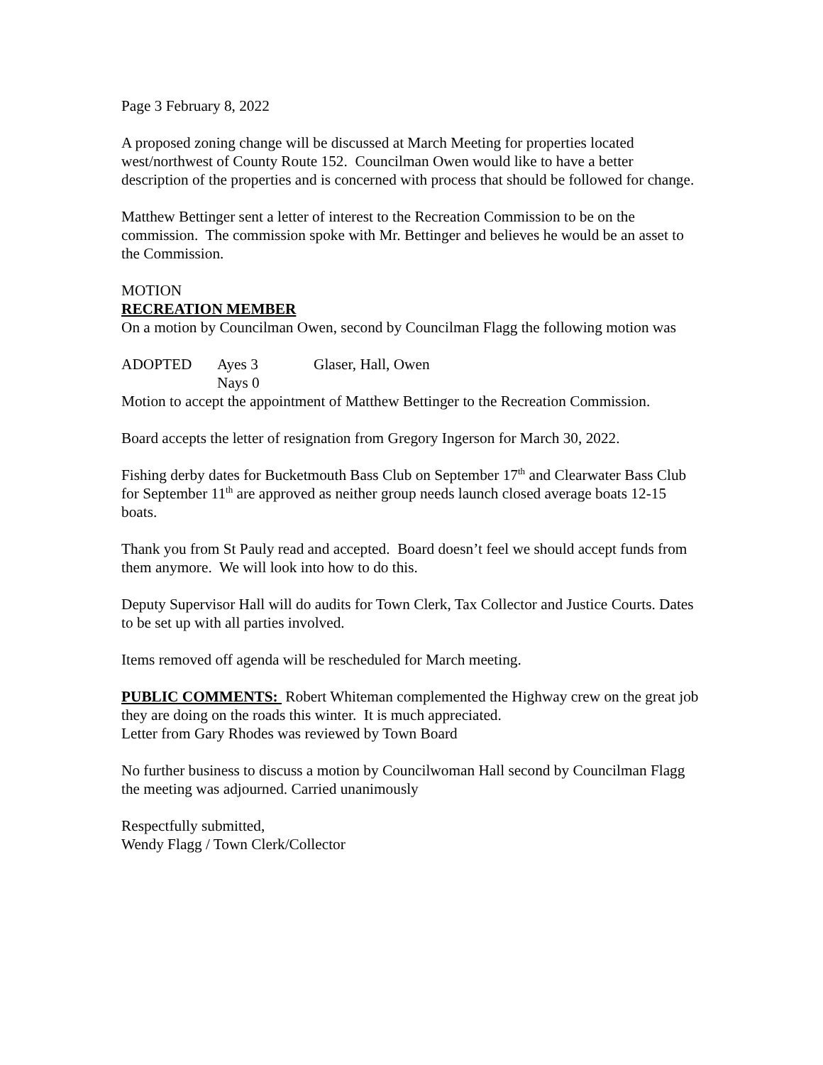Page 3 February 8, 2022
A proposed zoning change will be discussed at March Meeting for properties located west/northwest of County Route 152. Councilman Owen would like to have a better description of the properties and is concerned with process that should be followed for change.
Matthew Bettinger sent a letter of interest to the Recreation Commission to be on the commission. The commission spoke with Mr. Bettinger and believes he would be an asset to the Commission.
MOTION
RECREATION MEMBER
On a motion by Councilman Owen, second by Councilman Flagg the following motion was
ADOPTED Ayes 3 Glaser, Hall, Owen
Nays 0
Motion to accept the appointment of Matthew Bettinger to the Recreation Commission.
Board accepts the letter of resignation from Gregory Ingerson for March 30, 2022.
Fishing derby dates for Bucketmouth Bass Club on September 17<sup>th</sup> and Clearwater Bass Club for September 11<sup>th</sup> are approved as neither group needs launch closed average boats 12-15 boats.
Thank you from St Pauly read and accepted. Board doesn’t feel we should accept funds from them anymore. We will look into how to do this.
Deputy Supervisor Hall will do audits for Town Clerk, Tax Collector and Justice Courts. Dates to be set up with all parties involved.
Items removed off agenda will be rescheduled for March meeting.
PUBLIC COMMENTS: Robert Whiteman complemented the Highway crew on the great job they are doing on the roads this winter. It is much appreciated.
Letter from Gary Rhodes was reviewed by Town Board
No further business to discuss a motion by Councilwoman Hall second by Councilman Flagg the meeting was adjourned. Carried unanimously
Respectfully submitted,
Wendy Flagg / Town Clerk/Collector